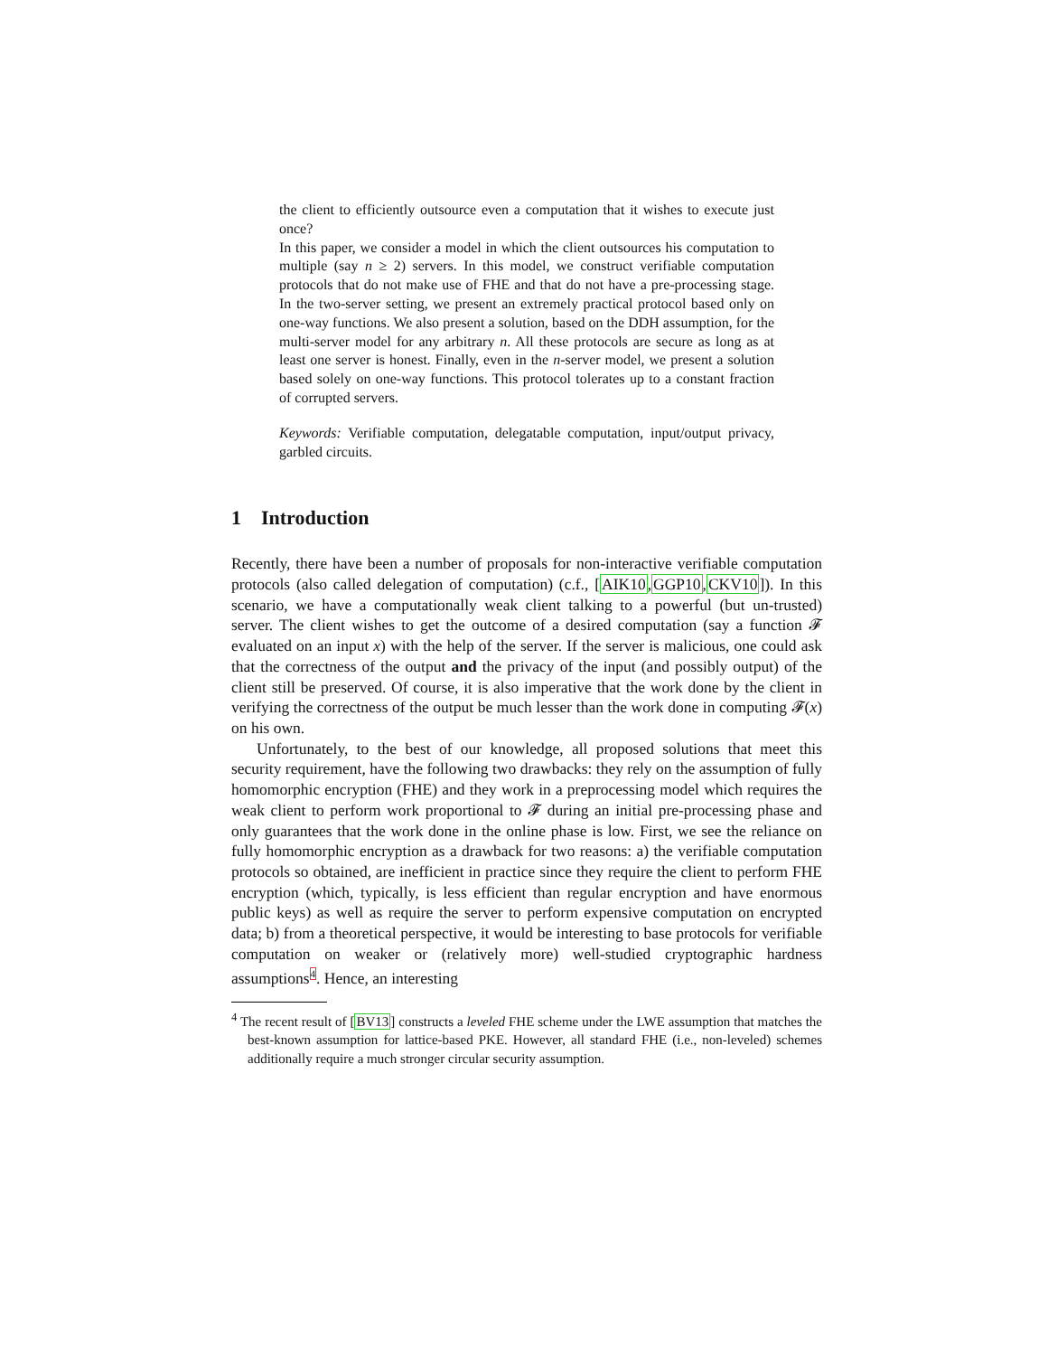the client to efficiently outsource even a computation that it wishes to execute just once?
In this paper, we consider a model in which the client outsources his computation to multiple (say n ≥ 2) servers. In this model, we construct verifiable computation protocols that do not make use of FHE and that do not have a pre-processing stage. In the two-server setting, we present an extremely practical protocol based only on one-way functions. We also present a solution, based on the DDH assumption, for the multi-server model for any arbitrary n. All these protocols are secure as long as at least one server is honest. Finally, even in the n-server model, we present a solution based solely on one-way functions. This protocol tolerates up to a constant fraction of corrupted servers.
Keywords: Verifiable computation, delegatable computation, input/output privacy, garbled circuits.
1 Introduction
Recently, there have been a number of proposals for non-interactive verifiable computation protocols (also called delegation of computation) (c.f., [AIK10,GGP10,CKV10]). In this scenario, we have a computationally weak client talking to a powerful (but un-trusted) server. The client wishes to get the outcome of a desired computation (say a function 𝓕 evaluated on an input x) with the help of the server. If the server is malicious, one could ask that the correctness of the output and the privacy of the input (and possibly output) of the client still be preserved. Of course, it is also imperative that the work done by the client in verifying the correctness of the output be much lesser than the work done in computing 𝓕(x) on his own.
Unfortunately, to the best of our knowledge, all proposed solutions that meet this security requirement, have the following two drawbacks: they rely on the assumption of fully homomorphic encryption (FHE) and they work in a preprocessing model which requires the weak client to perform work proportional to 𝓕 during an initial pre-processing phase and only guarantees that the work done in the online phase is low. First, we see the reliance on fully homomorphic encryption as a drawback for two reasons: a) the verifiable computation protocols so obtained, are inefficient in practice since they require the client to perform FHE encryption (which, typically, is less efficient than regular encryption and have enormous public keys) as well as require the server to perform expensive computation on encrypted data; b) from a theoretical perspective, it would be interesting to base protocols for verifiable computation on weaker or (relatively more) well-studied cryptographic hardness assumptions4. Hence, an interesting
<sup>4</sup> The recent result of [BV13] constructs a leveled FHE scheme under the LWE assumption that matches the best-known assumption for lattice-based PKE. However, all standard FHE (i.e., non-leveled) schemes additionally require a much stronger circular security assumption.